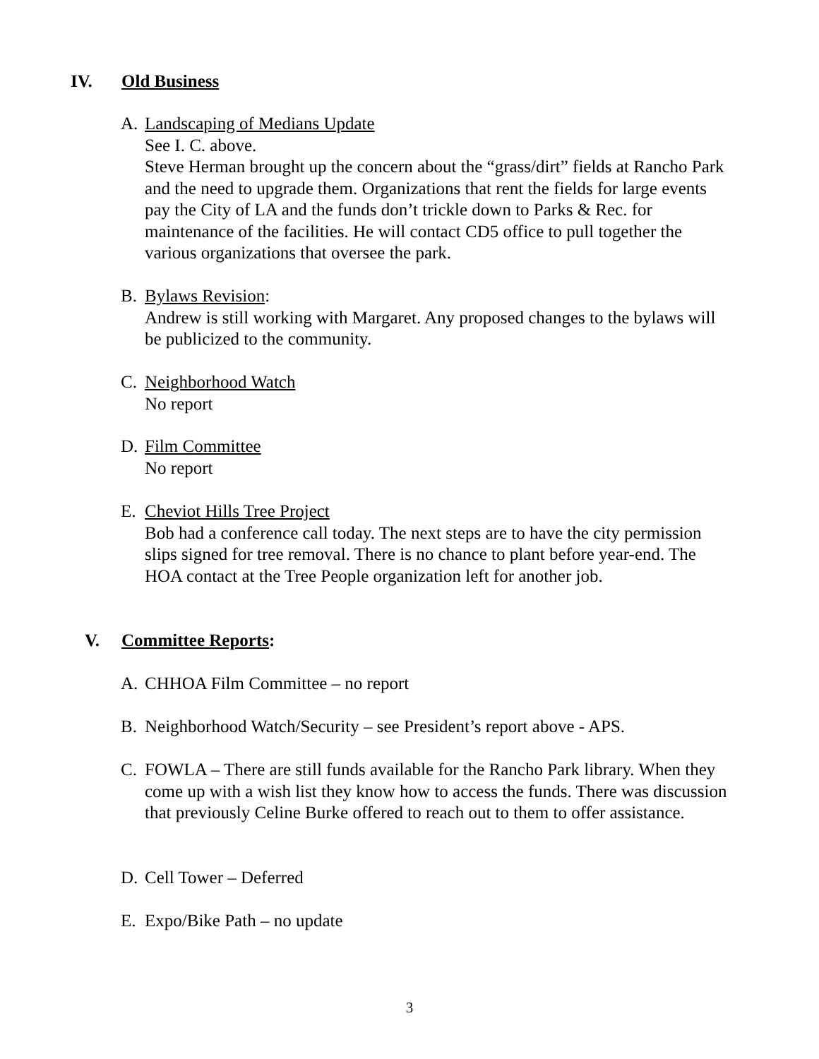IV. Old Business
A. Landscaping of Medians Update
See I. C. above.
Steve Herman brought up the concern about the “grass/dirt” fields at Rancho Park and the need to upgrade them. Organizations that rent the fields for large events pay the City of LA and the funds don’t trickle down to Parks & Rec. for maintenance of the facilities. He will contact CD5 office to pull together the various organizations that oversee the park.
B. Bylaws Revision:
Andrew is still working with Margaret. Any proposed changes to the bylaws will be publicized to the community.
C. Neighborhood Watch
No report
D. Film Committee
No report
E. Cheviot Hills Tree Project
Bob had a conference call today. The next steps are to have the city permission slips signed for tree removal. There is no chance to plant before year-end. The HOA contact at the Tree People organization left for another job.
V. Committee Reports:
A. CHHOA Film Committee – no report
B. Neighborhood Watch/Security – see President’s report above - APS.
C. FOWLA – There are still funds available for the Rancho Park library. When they come up with a wish list they know how to access the funds. There was discussion that previously Celine Burke offered to reach out to them to offer assistance.
D. Cell Tower – Deferred
E. Expo/Bike Path – no update
3